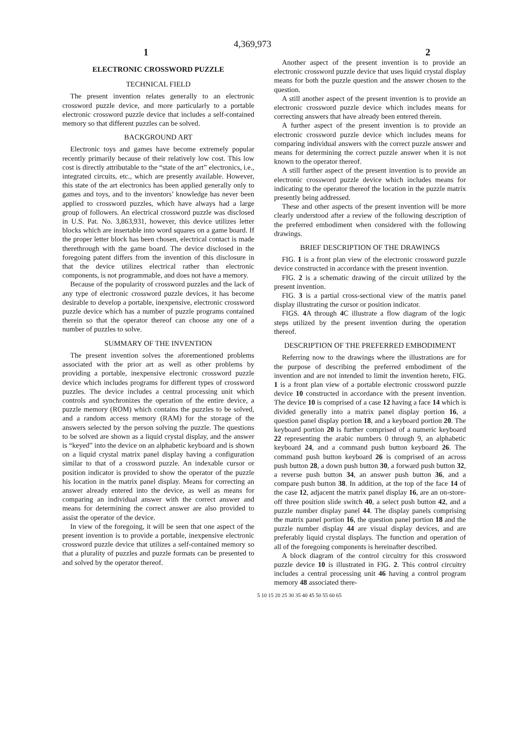4,369,973
1 2
ELECTRONIC CROSSWORD PUZZLE
TECHNICAL FIELD
The present invention relates generally to an electronic crossword puzzle device, and more particularly to a portable electronic crossword puzzle device that includes a self-contained memory so that different puzzles can be solved.
BACKGROUND ART
Electronic toys and games have become extremely popular recently primarily because of their relatively low cost. This low cost is directly attributable to the “state of the art” electronics, i.e., integrated circuits, etc., which are presently available. However, this state of the art electronics has been applied generally only to games and toys, and to the inventors’ knowledge has never been applied to crossword puzzles, which have always had a large group of followers. An electrical crossword puzzle was disclosed in U.S. Pat. No. 3,863,931, however, this device utilizes letter blocks which are insertable into word squares on a game board. If the proper letter block has been chosen, electrical contact is made therethrough with the game board. The device disclosed in the foregoing patent differs from the invention of this disclosure in that the device utilizes electrical rather than electronic components, is not programmable, and does not have a memory.
Because of the popularity of crossword puzzles and the lack of any type of electronic crossword puzzle devices, it has become desirable to develop a portable, inexpensive, electronic crossword puzzle device which has a number of puzzle programs contained therein so that the operator thereof can choose any one of a number of puzzles to solve.
SUMMARY OF THE INVENTION
The present invention solves the aforementioned problems associated with the prior art as well as other problems by providing a portable, inexpensive electronic crossword puzzle device which includes programs for different types of crossword puzzles. The device includes a central processing unit which controls and synchronizes the operation of the entire device, a puzzle memory (ROM) which contains the puzzles to be solved, and a random access memory (RAM) for the storage of the answers selected by the person solving the puzzle. The questions to be solved are shown as a liquid crystal display, and the answer is “keyed” into the device on an alphabetic keyboard and is shown on a liquid crystal matrix panel display having a configuration similar to that of a crossword puzzle. An indexable cursor or position indicator is provided to show the operator of the puzzle his location in the matrix panel display. Means for correcting an answer already entered into the device, as well as means for comparing an individual answer with the correct answer and means for determining the correct answer are also provided to assist the operator of the device.
In view of the foregoing, it will be seen that one aspect of the present invention is to provide a portable, inexpensive electronic crossword puzzle device that utilizes a self-contained memory so that a plurality of puzzles and puzzle formats can be presented to and solved by the operator thereof.
Another aspect of the present invention is to provide an electronic crossword puzzle device that uses liquid crystal display means for both the puzzle question and the answer chosen to the question.
A still another aspect of the present invention is to provide an electronic crossword puzzle device which includes means for correcting answers that have already been entered therein.
A further aspect of the present invention is to provide an electronic crossword puzzle device which includes means for comparing individual answers with the correct puzzle answer and means for determining the correct puzzle answer when it is not known to the operator thereof.
A still further aspect of the present invention is to provide an electronic crossword puzzle device which includes means for indicating to the operator thereof the location in the puzzle matrix presently being addressed.
These and other aspects of the present invention will be more clearly understood after a review of the following description of the preferred embodiment when considered with the following drawings.
BRIEF DESCRIPTION OF THE DRAWINGS
FIG. 1 is a front plan view of the electronic crossword puzzle device constructed in accordance with the present invention.
FIG. 2 is a schematic drawing of the circuit utilized by the present invention.
FIG. 3 is a partial cross-sectional view of the matrix panel display illustrating the cursor or position indicator.
FIGS. 4 A through 4 C illustrate a flow diagram of the logic steps utilized by the present invention during the operation thereof.
DESCRIPTION OF THE PREFERRED EMBODIMENT
Referring now to the drawings where the illustrations are for the purpose of describing the preferred embodiment of the invention and are not intended to limit the invention hereto, FIG. 1 is a front plan view of a portable electronic crossword puzzle device 10 constructed in accordance with the present invention. The device 10 is comprised of a case 12 having a face 14 which is divided generally into a matrix panel display portion 16, a question panel display portion 18, and a keyboard portion 20. The keyboard portion 20 is further comprised of a numeric keyboard 22 representing the arabic numbers 0 through 9, an alphabetic keyboard 24, and a command push button keyboard 26. The command push button keyboard 26 is comprised of an across push button 28, a down push button 30, a forward push button 32, a reverse push button 34, an answer push button 36, and a compare push button 38. In addition, at the top of the face 14 of the case 12, adjacent the matrix panel display 16, are an on-store-off three position slide switch 40, a select push button 42, and a puzzle number display panel 44. The display panels comprising the matrix panel portion 16, the question panel portion 18 and the puzzle number display 44 are visual display devices, and are preferably liquid crystal displays. The function and operation of all of the foregoing components is hereinafter described.
A block diagram of the control circuitry for this crossword puzzle device 10 is illustrated in FIG. 2. This control circuitry includes a central processing unit 46 having a control program memory 48 associated there-
5 10 15 20 25 30 35 40 45 50 55 60 65